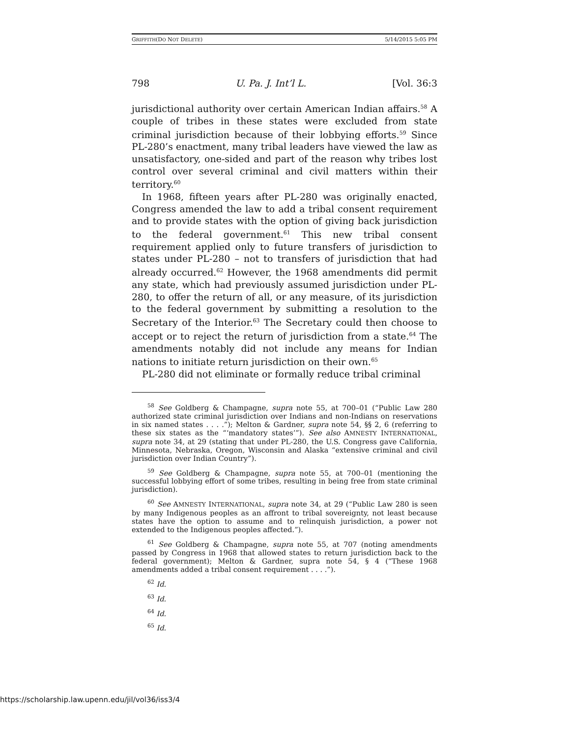GRIFFITH(DO NOT DELETE) 5/14/2015 5:05 PM
798 U. Pa. J. Int’l L. [Vol. 36:3
jurisdictional authority over certain American Indian affairs.<sup>58</sup> A couple of tribes in these states were excluded from state criminal jurisdiction because of their lobbying efforts.<sup>59</sup> Since PL-280’s enactment, many tribal leaders have viewed the law as unsatisfactory, one-sided and part of the reason why tribes lost control over several criminal and civil matters within their territory.<sup>60</sup>
In 1968, fifteen years after PL-280 was originally enacted, Congress amended the law to add a tribal consent requirement and to provide states with the option of giving back jurisdiction to the federal government.<sup>61</sup> This new tribal consent requirement applied only to future transfers of jurisdiction to states under PL-280 – not to transfers of jurisdiction that had already occurred.<sup>62</sup> However, the 1968 amendments did permit any state, which had previously assumed jurisdiction under PL-280, to offer the return of all, or any measure, of its jurisdiction to the federal government by submitting a resolution to the Secretary of the Interior.<sup>63</sup> The Secretary could then choose to accept or to reject the return of jurisdiction from a state.<sup>64</sup> The amendments notably did not include any means for Indian nations to initiate return jurisdiction on their own.<sup>65</sup>
PL-280 did not eliminate or formally reduce tribal criminal
<sup>58</sup> See Goldberg & Champagne, supra note 55, at 700–01 (“Public Law 280 authorized state criminal jurisdiction over Indians and non-Indians on reservations in six named states . . . .”); Melton & Gardner, supra note 54, §§ 2, 6 (referring to these six states as the “‘mandatory states’”). See also AMNESTY INTERNATIONAL, supra note 34, at 29 (stating that under PL-280, the U.S. Congress gave California, Minnesota, Nebraska, Oregon, Wisconsin and Alaska “extensive criminal and civil jurisdiction over Indian Country”).
<sup>59</sup> See Goldberg & Champagne, supra note 55, at 700–01 (mentioning the successful lobbying effort of some tribes, resulting in being free from state criminal jurisdiction).
<sup>60</sup> See AMNESTY INTERNATIONAL, supra note 34, at 29 (“Public Law 280 is seen by many Indigenous peoples as an affront to tribal sovereignty, not least because states have the option to assume and to relinquish jurisdiction, a power not extended to the Indigenous peoples affected.”).
<sup>61</sup> See Goldberg & Champagne, supra note 55, at 707 (noting amendments passed by Congress in 1968 that allowed states to return jurisdiction back to the federal government); Melton & Gardner, supra note 54, § 4 (“These 1968 amendments added a tribal consent requirement . . . .”).
<sup>62</sup> Id.
<sup>63</sup> Id.
<sup>64</sup> Id.
<sup>65</sup> Id.
https://scholarship.law.upenn.edu/jil/vol36/iss3/4